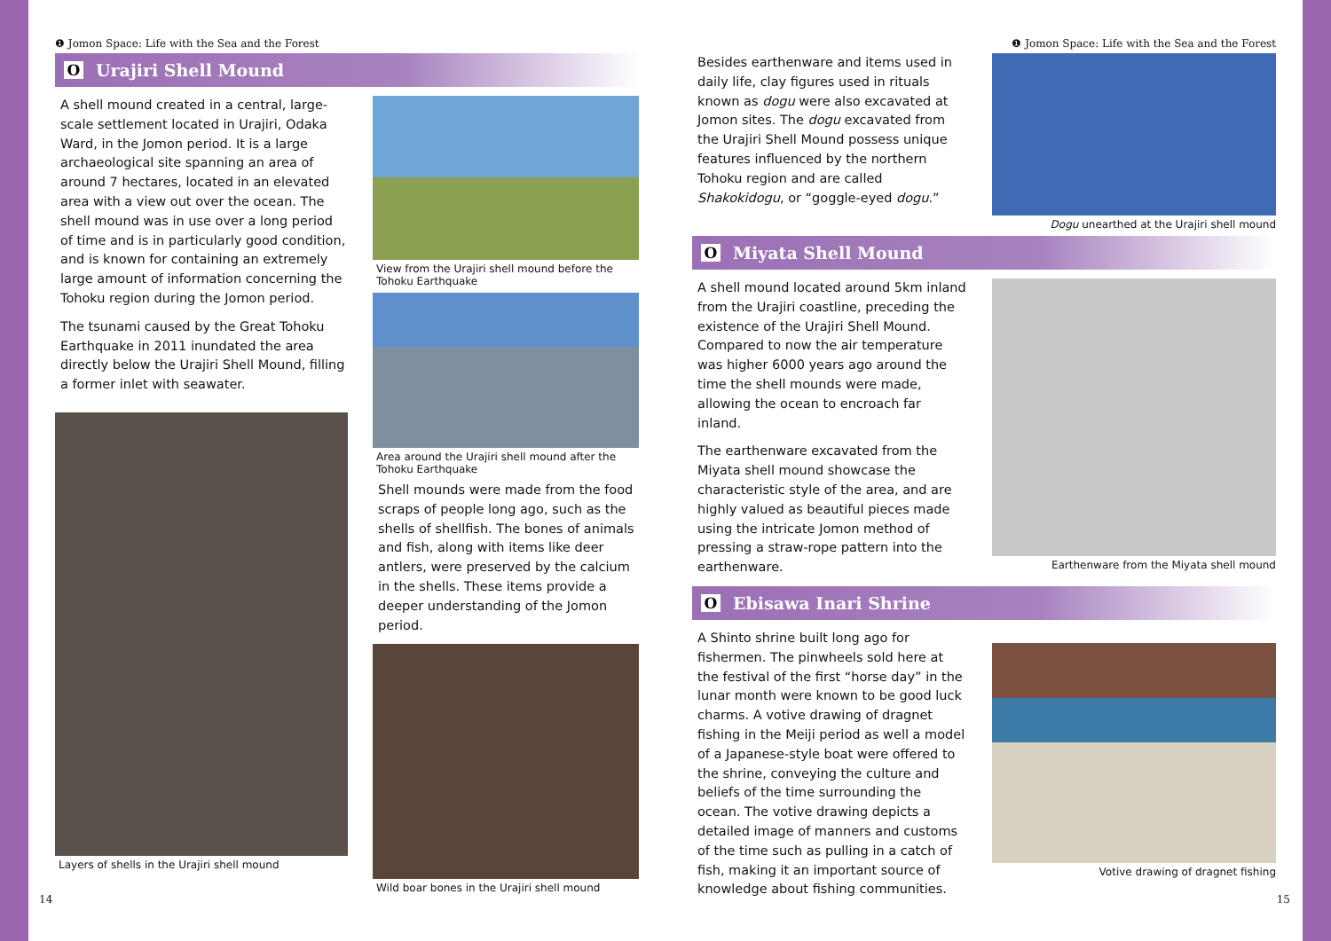❶ Jomon Space: Life with the Sea and the Forest
O Urajiri Shell Mound
A shell mound created in a central, large-scale settlement located in Urajiri, Odaka Ward, in the Jomon period. It is a large archaeological site spanning an area of around 7 hectares, located in an elevated area with a view out over the ocean. The shell mound was in use over a long period of time and is in particularly good condition, and is known for containing an extremely large amount of information concerning the Tohoku region during the Jomon period.
The tsunami caused by the Great Tohoku Earthquake in 2011 inundated the area directly below the Urajiri Shell Mound, filling a former inlet with seawater.
Layers of shells in the Urajiri shell mound
View from the Urajiri shell mound before the Tohoku Earthquake
Area around the Urajiri shell mound after the Tohoku Earthquake
Shell mounds were made from the food scraps of people long ago, such as the shells of shellfish. The bones of animals and fish, along with items like deer antlers, were preserved by the calcium in the shells. These items provide a deeper understanding of the Jomon period.
Wild boar bones in the Urajiri shell mound
14
❶ Jomon Space: Life with the Sea and the Forest
Besides earthenware and items used in daily life, clay figures used in rituals known as dogu were also excavated at Jomon sites. The dogu excavated from the Urajiri Shell Mound possess unique features influenced by the northern Tohoku region and are called Shakokidogu, or “goggle-eyed dogu.”
Dogu unearthed at the Urajiri shell mound
O Miyata Shell Mound
A shell mound located around 5km inland from the Urajiri coastline, preceding the existence of the Urajiri Shell Mound. Compared to now the air temperature was higher 6000 years ago around the time the shell mounds were made, allowing the ocean to encroach far inland.
The earthenware excavated from the Miyata shell mound showcase the characteristic style of the area, and are highly valued as beautiful pieces made using the intricate Jomon method of pressing a straw-rope pattern into the earthenware.
Earthenware from the Miyata shell mound
O Ebisawa Inari Shrine
A Shinto shrine built long ago for fishermen. The pinwheels sold here at the festival of the first “horse day” in the lunar month were known to be good luck charms. A votive drawing of dragnet fishing in the Meiji period as well a model of a Japanese-style boat were offered to the shrine, conveying the culture and beliefs of the time surrounding the ocean. The votive drawing depicts a detailed image of manners and customs of the time such as pulling in a catch of fish, making it an important source of knowledge about fishing communities.
Votive drawing of dragnet fishing
15